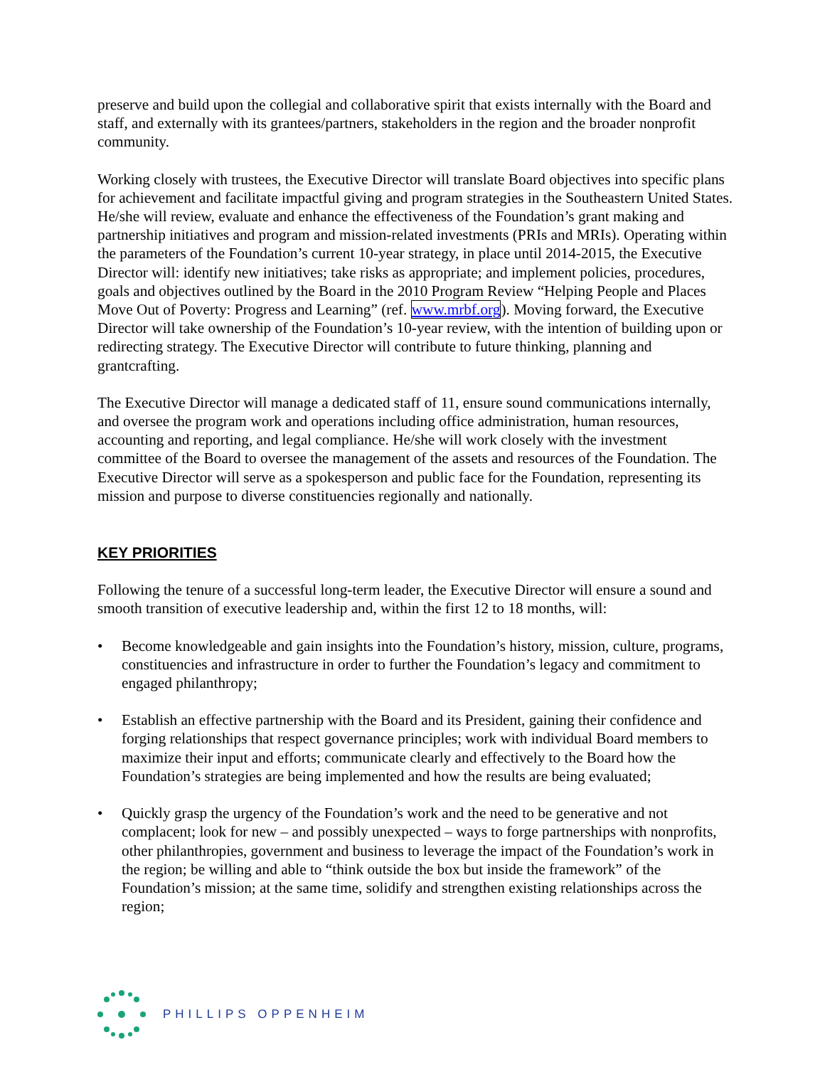preserve and build upon the collegial and collaborative spirit that exists internally with the Board and staff, and externally with its grantees/partners, stakeholders in the region and the broader nonprofit community.
Working closely with trustees, the Executive Director will translate Board objectives into specific plans for achievement and facilitate impactful giving and program strategies in the Southeastern United States. He/she will review, evaluate and enhance the effectiveness of the Foundation’s grant making and partnership initiatives and program and mission-related investments (PRIs and MRIs). Operating within the parameters of the Foundation’s current 10-year strategy, in place until 2014-2015, the Executive Director will: identify new initiatives; take risks as appropriate; and implement policies, procedures, goals and objectives outlined by the Board in the 2010 Program Review “Helping People and Places Move Out of Poverty: Progress and Learning” (ref. www.mrbf.org). Moving forward, the Executive Director will take ownership of the Foundation’s 10-year review, with the intention of building upon or redirecting strategy. The Executive Director will contribute to future thinking, planning and grantcrafting.
The Executive Director will manage a dedicated staff of 11, ensure sound communications internally, and oversee the program work and operations including office administration, human resources, accounting and reporting, and legal compliance. He/she will work closely with the investment committee of the Board to oversee the management of the assets and resources of the Foundation. The Executive Director will serve as a spokesperson and public face for the Foundation, representing its mission and purpose to diverse constituencies regionally and nationally.
KEY PRIORITIES
Following the tenure of a successful long-term leader, the Executive Director will ensure a sound and smooth transition of executive leadership and, within the first 12 to 18 months, will:
• Become knowledgeable and gain insights into the Foundation’s history, mission, culture, programs, constituencies and infrastructure in order to further the Foundation’s legacy and commitment to engaged philanthropy;
• Establish an effective partnership with the Board and its President, gaining their confidence and forging relationships that respect governance principles; work with individual Board members to maximize their input and efforts; communicate clearly and effectively to the Board how the Foundation’s strategies are being implemented and how the results are being evaluated;
• Quickly grasp the urgency of the Foundation’s work and the need to be generative and not complacent; look for new – and possibly unexpected – ways to forge partnerships with nonprofits, other philanthropies, government and business to leverage the impact of the Foundation’s work in the region; be willing and able to “think outside the box but inside the framework” of the Foundation’s mission; at the same time, solidify and strengthen existing relationships across the region;
PHILLIPS OPPENHEIM